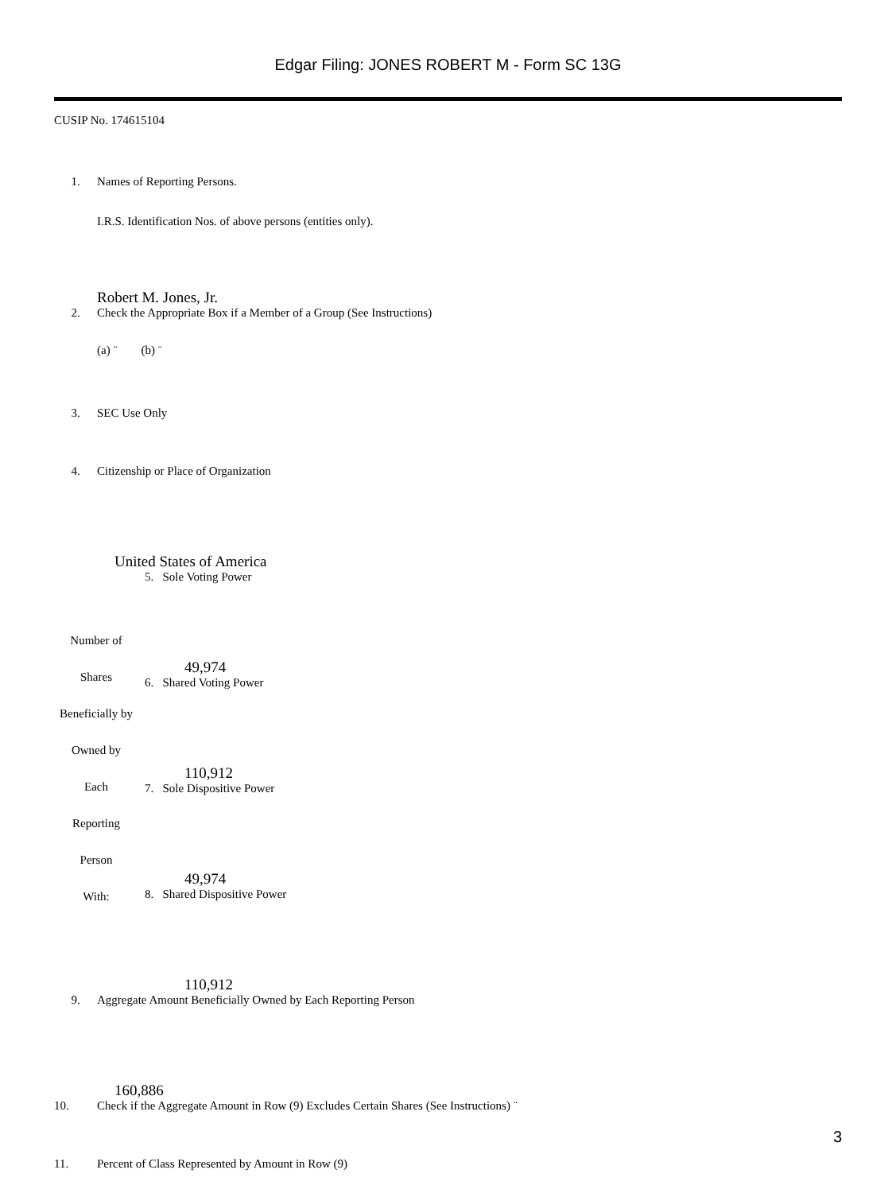Edgar Filing: JONES ROBERT M - Form SC 13G
CUSIP No. 174615104
1. Names of Reporting Persons.
I.R.S. Identification Nos. of above persons (entities only).
Robert M. Jones, Jr.
2. Check the Appropriate Box if a Member of a Group (See Instructions)
(a) ¨ (b) ¨
3. SEC Use Only
4. Citizenship or Place of Organization
United States of America
| Number of Shares Beneficially by Owned by Each Reporting Person With: | 5. Sole Voting Power 49,974 6. Shared Voting Power 110,912 7. Sole Dispositive Power 49,974 8. Shared Dispositive Power 110,912 |
9. Aggregate Amount Beneficially Owned by Each Reporting Person
160,886
10. Check if the Aggregate Amount in Row (9) Excludes Certain Shares (See Instructions) ¨
11. Percent of Class Represented by Amount in Row (9)
3